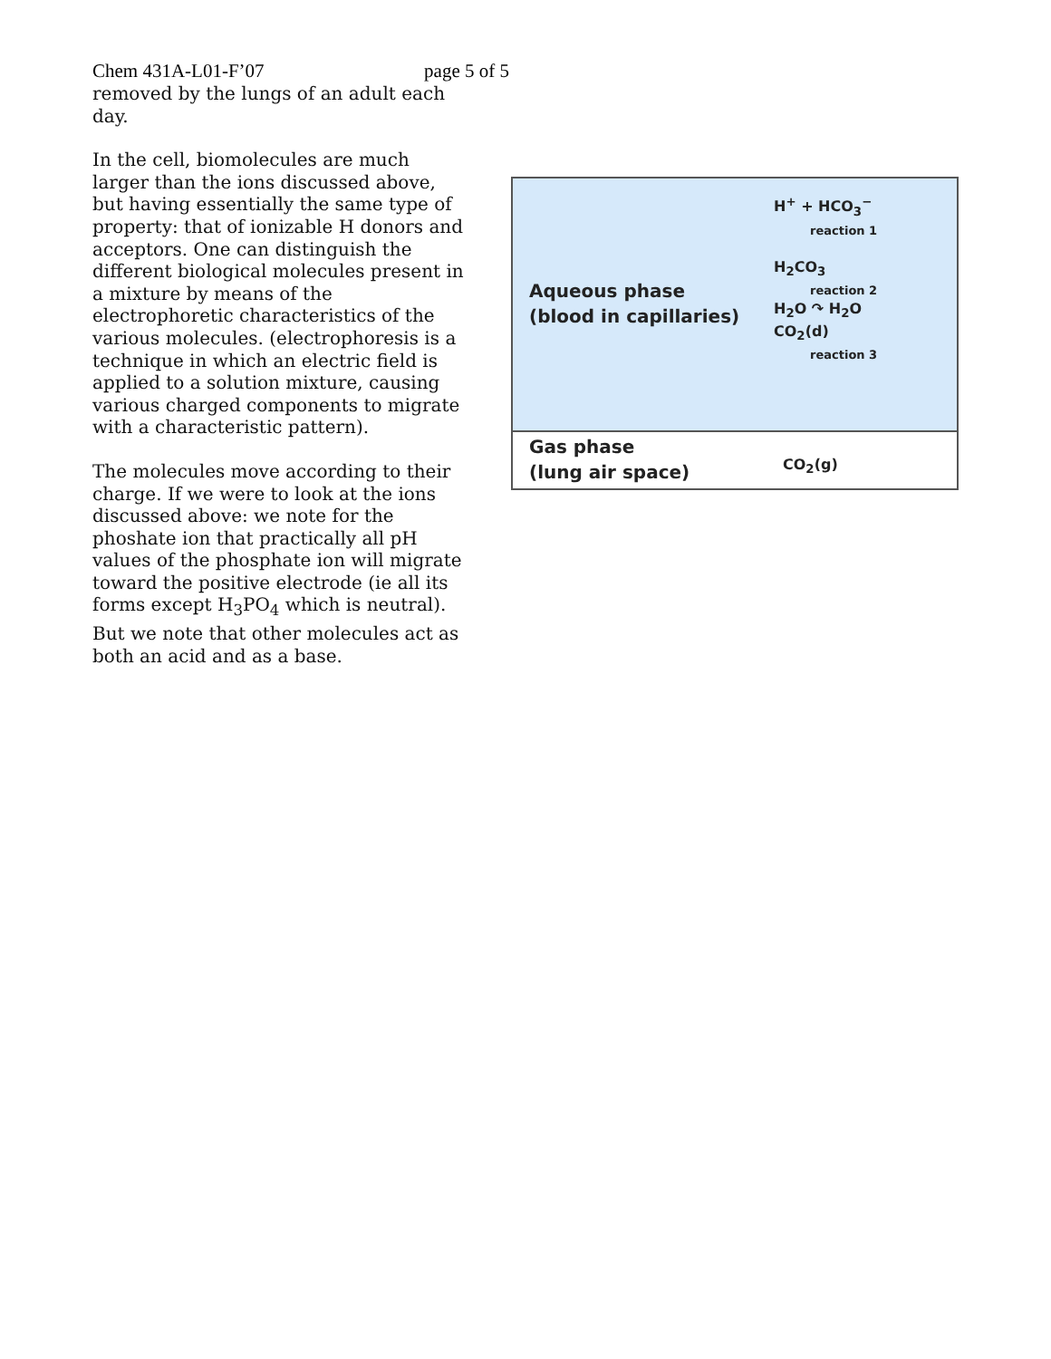Chem 431A-L01-F’07 page 5 of 5
removed by the lungs of an adult each day.
In the cell, biomolecules are much larger than the ions discussed above, but having essentially the same type of property: that of ionizable H donors and acceptors. One can distinguish the different biological molecules present in a mixture by means of the electrophoretic characteristics of the various molecules. (electrophoresis is a technique in which an electric field is applied to a solution mixture, causing various charged components to migrate with a characteristic pattern).
The molecules move according to their charge. If we were to look at the ions discussed above: we note for the phoshate ion that practically all pH values of the phosphate ion will migrate toward the positive electrode (ie all its forms except H<sub>3</sub>PO<sub>4</sub> which is neutral). But we note that other molecules act as both an acid and as a base.
Aqueous phase
(blood in capillaries)
H<sup>+</sup> + HCO<sub>3</sub><sup>−</sup>
reaction 1
H<sub>2</sub>CO<sub>3</sub>
reaction 2
H<sub>2</sub>O ↷ H<sub>2</sub>O
CO<sub>2</sub>(d)
reaction 3
Gas phase
(lung air space)
CO<sub>2</sub>(g)